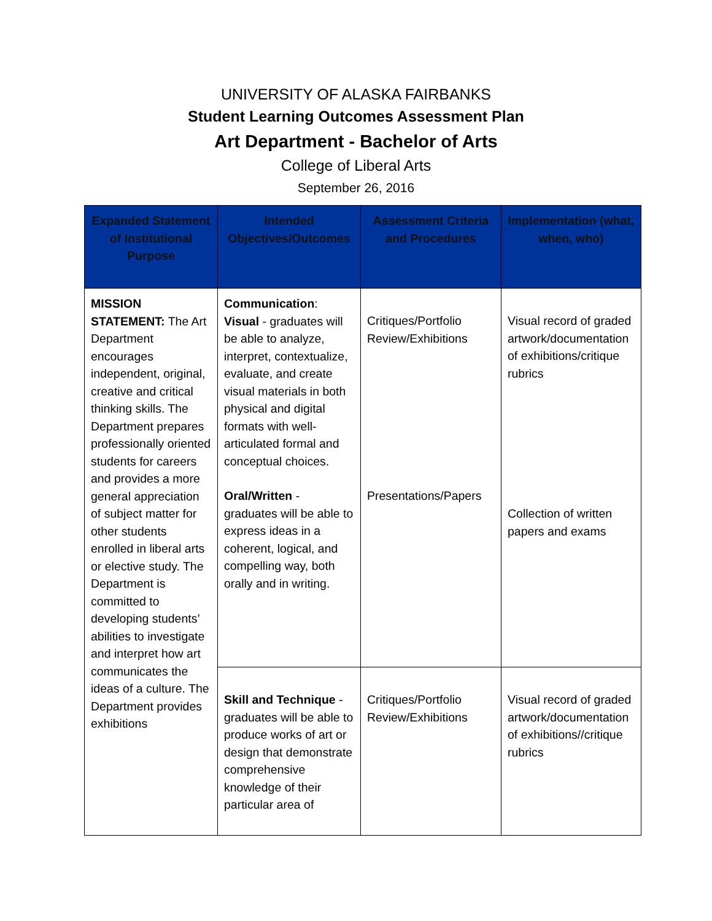UNIVERSITY OF ALASKA FAIRBANKS
Student Learning Outcomes Assessment Plan
Art Department - Bachelor of Arts
College of Liberal Arts
September 26, 2016
| Expanded Statement of Institutional Purpose | Intended Objectives/Outcomes | Assessment Criteria and Procedures | Implementation (what, when, who) |
| --- | --- | --- | --- |
| MISSION STATEMENT: The Art Department encourages independent, original, creative and critical thinking skills. The Department prepares professionally oriented students for careers and provides a more general appreciation of subject matter for other students enrolled in liberal arts or elective study. The Department is committed to developing students’ abilities to investigate and interpret how art communicates the ideas of a culture. The Department provides exhibitions | Communication : Visual - graduates will be able to analyze, interpret, contextualize, evaluate, and create visual materials in both physical and digital formats with well-articulated formal and conceptual choices. Oral/Written - graduates will be able to express ideas in a coherent, logical, and compelling way, both orally and in writing. | Critiques/Portfolio Review/Exhibitions Presentations/Papers | Visual record of graded artwork/documentation of exhibitions/critique rubrics Collection of written papers and exams |
| | Skill and Technique - graduates will be able to produce works of art or design that demonstrate comprehensive knowledge of their particular area of | Critiques/Portfolio Review/Exhibitions | Visual record of graded artwork/documentation of exhibitions//critique rubrics |